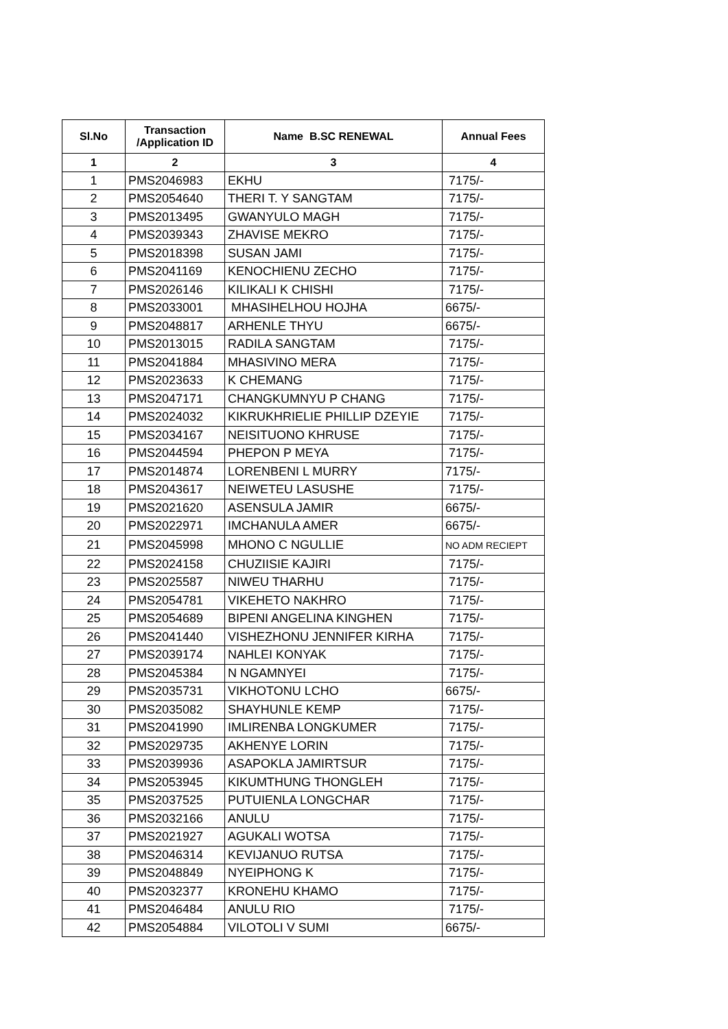| Sl.No | Transaction /Application ID | Name B.SC RENEWAL | Annual Fees |
| --- | --- | --- | --- |
| 1 | 2 | 3 | 4 |
| 1 | PMS2046983 | EKHU | 7175/- |
| 2 | PMS2054640 | THERI T. Y SANGTAM | 7175/- |
| 3 | PMS2013495 | GWANYULO MAGH | 7175/- |
| 4 | PMS2039343 | ZHAVISE MEKRO | 7175/- |
| 5 | PMS2018398 | SUSAN JAMI | 7175/- |
| 6 | PMS2041169 | KENOCHIENU ZECHO | 7175/- |
| 7 | PMS2026146 | KILIKALI K CHISHI | 7175/- |
| 8 | PMS2033001 | MHASIHELHOU HOJHA | 6675/- |
| 9 | PMS2048817 | ARHENLE THYU | 6675/- |
| 10 | PMS2013015 | RADILA SANGTAM | 7175/- |
| 11 | PMS2041884 | MHASIVINO MERA | 7175/- |
| 12 | PMS2023633 | K CHEMANG | 7175/- |
| 13 | PMS2047171 | CHANGKUMNYU P CHANG | 7175/- |
| 14 | PMS2024032 | KIKRUKHRIELIE PHILLIP DZEYIE | 7175/- |
| 15 | PMS2034167 | NEISITUONO KHRUSE | 7175/- |
| 16 | PMS2044594 | PHEPON P MEYA | 7175/- |
| 17 | PMS2014874 | LORENBENI L MURRY | 7175/- |
| 18 | PMS2043617 | NEIWETEU LASUSHE | 7175/- |
| 19 | PMS2021620 | ASENSULA JAMIR | 6675/- |
| 20 | PMS2022971 | IMCHANULA AMER | 6675/- |
| 21 | PMS2045998 | MHONO C NGULLIE | NO ADM RECIEPT |
| 22 | PMS2024158 | CHUZIISIE KAJIRI | 7175/- |
| 23 | PMS2025587 | NIWEU THARHU | 7175/- |
| 24 | PMS2054781 | VIKEHETO NAKHRO | 7175/- |
| 25 | PMS2054689 | BIPENI ANGELINA KINGHEN | 7175/- |
| 26 | PMS2041440 | VISHEZHONU JENNIFER KIRHA | 7175/- |
| 27 | PMS2039174 | NAHLEI KONYAK | 7175/- |
| 28 | PMS2045384 | N NGAMNYEI | 7175/- |
| 29 | PMS2035731 | VIKHOTONU LCHO | 6675/- |
| 30 | PMS2035082 | SHAYHUNLE KEMP | 7175/- |
| 31 | PMS2041990 | IMLIRENBA LONGKUMER | 7175/- |
| 32 | PMS2029735 | AKHENYE LORIN | 7175/- |
| 33 | PMS2039936 | ASAPOKLA JAMIRTSUR | 7175/- |
| 34 | PMS2053945 | KIKUMTHUNG THONGLEH | 7175/- |
| 35 | PMS2037525 | PUTUIENLA LONGCHAR | 7175/- |
| 36 | PMS2032166 | ANULU | 7175/- |
| 37 | PMS2021927 | AGUKALI WOTSA | 7175/- |
| 38 | PMS2046314 | KEVIJANUO RUTSA | 7175/- |
| 39 | PMS2048849 | NYEIPHONG K | 7175/- |
| 40 | PMS2032377 | KRONEHU KHAMO | 7175/- |
| 41 | PMS2046484 | ANULU RIO | 7175/- |
| 42 | PMS2054884 | VILOTOLI V SUMI | 6675/- |